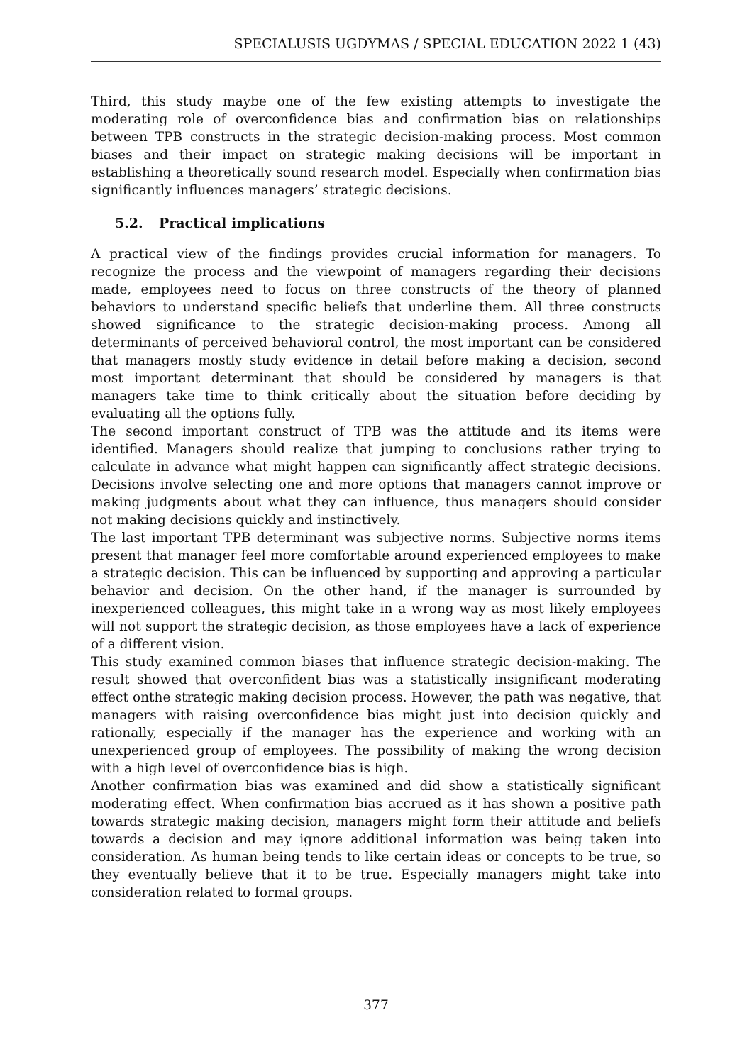SPECIALUSIS UGDYMAS / SPECIAL EDUCATION 2022 1 (43)
Third, this study maybe one of the few existing attempts to investigate the moderating role of overconfidence bias and confirmation bias on relationships between TPB constructs in the strategic decision-making process. Most common biases and their impact on strategic making decisions will be important in establishing a theoretically sound research model. Especially when confirmation bias significantly influences managers’ strategic decisions.
5.2. Practical implications
A practical view of the findings provides crucial information for managers. To recognize the process and the viewpoint of managers regarding their decisions made, employees need to focus on three constructs of the theory of planned behaviors to understand specific beliefs that underline them. All three constructs showed significance to the strategic decision-making process. Among all determinants of perceived behavioral control, the most important can be considered that managers mostly study evidence in detail before making a decision, second most important determinant that should be considered by managers is that managers take time to think critically about the situation before deciding by evaluating all the options fully.
The second important construct of TPB was the attitude and its items were identified. Managers should realize that jumping to conclusions rather trying to calculate in advance what might happen can significantly affect strategic decisions. Decisions involve selecting one and more options that managers cannot improve or making judgments about what they can influence, thus managers should consider not making decisions quickly and instinctively.
The last important TPB determinant was subjective norms. Subjective norms items present that manager feel more comfortable around experienced employees to make a strategic decision. This can be influenced by supporting and approving a particular behavior and decision. On the other hand, if the manager is surrounded by inexperienced colleagues, this might take in a wrong way as most likely employees will not support the strategic decision, as those employees have a lack of experience of a different vision.
This study examined common biases that influence strategic decision-making. The result showed that overconfident bias was a statistically insignificant moderating effect onthe strategic making decision process. However, the path was negative, that managers with raising overconfidence bias might just into decision quickly and rationally, especially if the manager has the experience and working with an unexperienced group of employees. The possibility of making the wrong decision with a high level of overconfidence bias is high.
Another confirmation bias was examined and did show a statistically significant moderating effect. When confirmation bias accrued as it has shown a positive path towards strategic making decision, managers might form their attitude and beliefs towards a decision and may ignore additional information was being taken into consideration. As human being tends to like certain ideas or concepts to be true, so they eventually believe that it to be true. Especially managers might take into consideration related to formal groups.
377